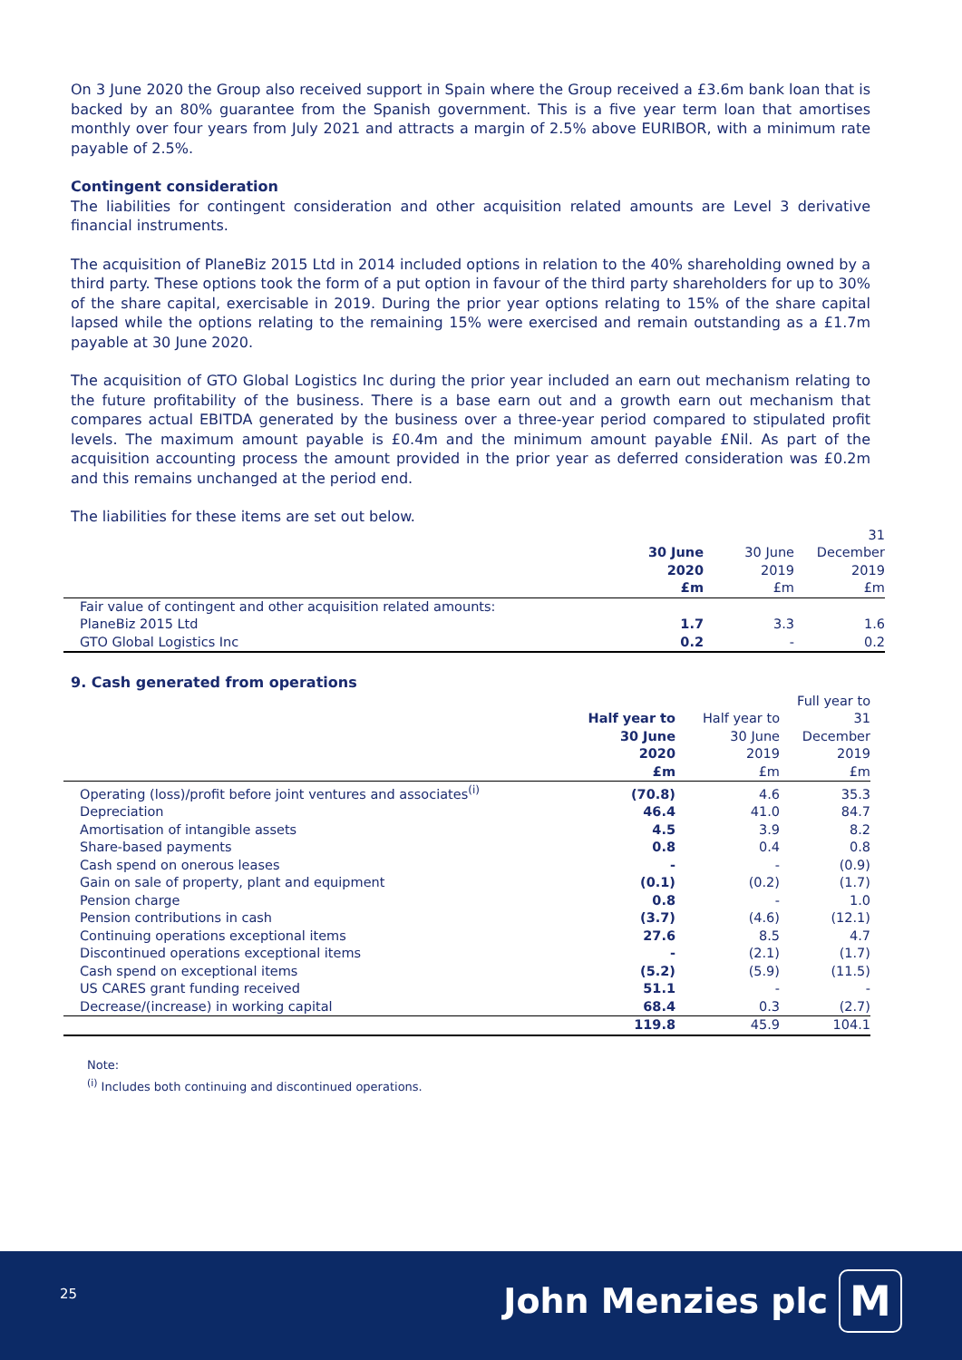On 3 June 2020 the Group also received support in Spain where the Group received a £3.6m bank loan that is backed by an 80% guarantee from the Spanish government. This is a five year term loan that amortises monthly over four years from July 2021 and attracts a margin of 2.5% above EURIBOR, with a minimum rate payable of 2.5%.
Contingent consideration
The liabilities for contingent consideration and other acquisition related amounts are Level 3 derivative financial instruments.
The acquisition of PlaneBiz 2015 Ltd in 2014 included options in relation to the 40% shareholding owned by a third party. These options took the form of a put option in favour of the third party shareholders for up to 30% of the share capital, exercisable in 2019. During the prior year options relating to 15% of the share capital lapsed while the options relating to the remaining 15% were exercised and remain outstanding as a £1.7m payable at 30 June 2020.
The acquisition of GTO Global Logistics Inc during the prior year included an earn out mechanism relating to the future profitability of the business. There is a base earn out and a growth earn out mechanism that compares actual EBITDA generated by the business over a three-year period compared to stipulated profit levels. The maximum amount payable is £0.4m and the minimum amount payable £Nil. As part of the acquisition accounting process the amount provided in the prior year as deferred consideration was £0.2m and this remains unchanged at the period end.
The liabilities for these items are set out below.
| | | | 31 |
| | 30 June | 30 June | December |
| | 2020 | 2019 | 2019 |
| | £m | £m | £m |
| Fair value of contingent and other acquisition related amounts: | | | |
| PlaneBiz 2015 Ltd | 1.7 | 3.3 | 1.6 |
| GTO Global Logistics Inc | 0.2 | - | 0.2 |
9. Cash generated from operations
| | | | Full year to |
| | Half year to | Half year to | 31 |
| | 30 June | 30 June | December |
| | 2020 | 2019 | 2019 |
| | £m | £m | £m |
| Operating (loss)/profit before joint ventures and associates<sup>(i)</sup> | (70.8) | 4.6 | 35.3 |
| Depreciation | 46.4 | 41.0 | 84.7 |
| Amortisation of intangible assets | 4.5 | 3.9 | 8.2 |
| Share-based payments | 0.8 | 0.4 | 0.8 |
| Cash spend on onerous leases | - | - | (0.9) |
| Gain on sale of property, plant and equipment | (0.1) | (0.2) | (1.7) |
| Pension charge | 0.8 | - | 1.0 |
| Pension contributions in cash | (3.7) | (4.6) | (12.1) |
| Continuing operations exceptional items | 27.6 | 8.5 | 4.7 |
| Discontinued operations exceptional items | - | (2.1) | (1.7) |
| Cash spend on exceptional items | (5.2) | (5.9) | (11.5) |
| US CARES grant funding received | 51.1 | - | - |
| Decrease/(increase) in working capital | 68.4 | 0.3 | (2.7) |
| | 119.8 | 45.9 | 104.1 |
Note:
<sup>(i)</sup> Includes both continuing and discontinued operations.
25 John Menzies plc M